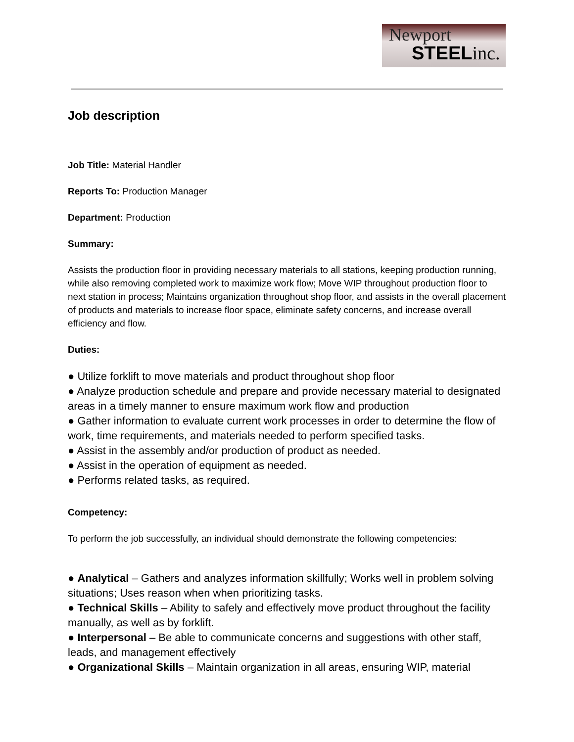Newport
STEELinc.
Job description
Job Title: Material Handler
Reports To: Production Manager
Department: Production
Summary:
Assists the production floor in providing necessary materials to all stations, keeping production running, while also removing completed work to maximize work flow; Move WIP throughout production floor to next station in process; Maintains organization throughout shop floor, and assists in the overall placement of products and materials to increase floor space, eliminate safety concerns, and increase overall efficiency and flow.
Duties:
● Utilize forklift to move materials and product throughout shop floor
● Analyze production schedule and prepare and provide necessary material to designated areas in a timely manner to ensure maximum work flow and production
● Gather information to evaluate current work processes in order to determine the flow of work, time requirements, and materials needed to perform specified tasks.
● Assist in the assembly and/or production of product as needed.
● Assist in the operation of equipment as needed.
● Performs related tasks, as required.
Competency:
To perform the job successfully, an individual should demonstrate the following competencies:
● Analytical – Gathers and analyzes information skillfully; Works well in problem solving situations; Uses reason when when prioritizing tasks.
● Technical Skills – Ability to safely and effectively move product throughout the facility manually, as well as by forklift.
● Interpersonal – Be able to communicate concerns and suggestions with other staff, leads, and management effectively
● Organizational Skills – Maintain organization in all areas, ensuring WIP, material